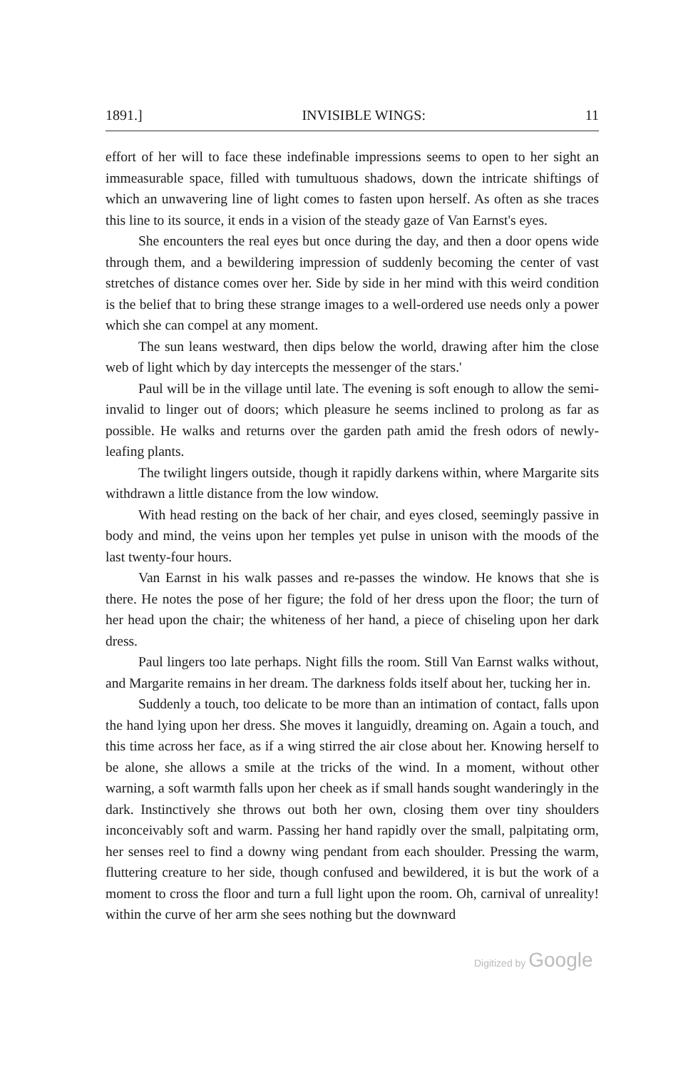1891.] INVISIBLE WINGS: 11
effort of her will to face these indefinable impressions seems to open to her sight an immeasurable space, filled with tumultuous shadows, down the intricate shiftings of which an unwavering line of light comes to fasten upon herself. As often as she traces this line to its source, it ends in a vision of the steady gaze of Van Earnst's eyes.
She encounters the real eyes but once during the day, and then a door opens wide through them, and a bewildering impression of suddenly becoming the center of vast stretches of distance comes over her. Side by side in her mind with this weird condition is the belief that to bring these strange images to a well-ordered use needs only a power which she can compel at any moment.
The sun leans westward, then dips below the world, drawing after him the close web of light which by day intercepts the messenger of the stars.'
Paul will be in the village until late. The evening is soft enough to allow the semi-invalid to linger out of doors; which pleasure he seems inclined to prolong as far as possible. He walks and returns over the garden path amid the fresh odors of newly-leafing plants.
The twilight lingers outside, though it rapidly darkens within, where Margarite sits withdrawn a little distance from the low window.
With head resting on the back of her chair, and eyes closed, seemingly passive in body and mind, the veins upon her temples yet pulse in unison with the moods of the last twenty-four hours.
Van Earnst in his walk passes and re-passes the window. He knows that she is there. He notes the pose of her figure; the fold of her dress upon the floor; the turn of her head upon the chair; the whiteness of her hand, a piece of chiseling upon her dark dress.
Paul lingers too late perhaps. Night fills the room. Still Van Earnst walks without, and Margarite remains in her dream. The darkness folds itself about her, tucking her in.
Suddenly a touch, too delicate to be more than an intimation of contact, falls upon the hand lying upon her dress. She moves it languidly, dreaming on. Again a touch, and this time across her face, as if a wing stirred the air close about her. Knowing herself to be alone, she allows a smile at the tricks of the wind. In a moment, without other warning, a soft warmth falls upon her cheek as if small hands sought wanderingly in the dark. Instinctively she throws out both her own, closing them over tiny shoulders inconceivably soft and warm. Passing her hand rapidly over the small, palpitating orm, her senses reel to find a downy wing pendant from each shoulder. Pressing the warm, fluttering creature to her side, though confused and bewildered, it is but the work of a moment to cross the floor and turn a full light upon the room. Oh, carnival of unreality! within the curve of her arm she sees nothing but the downward
Digitized by Google